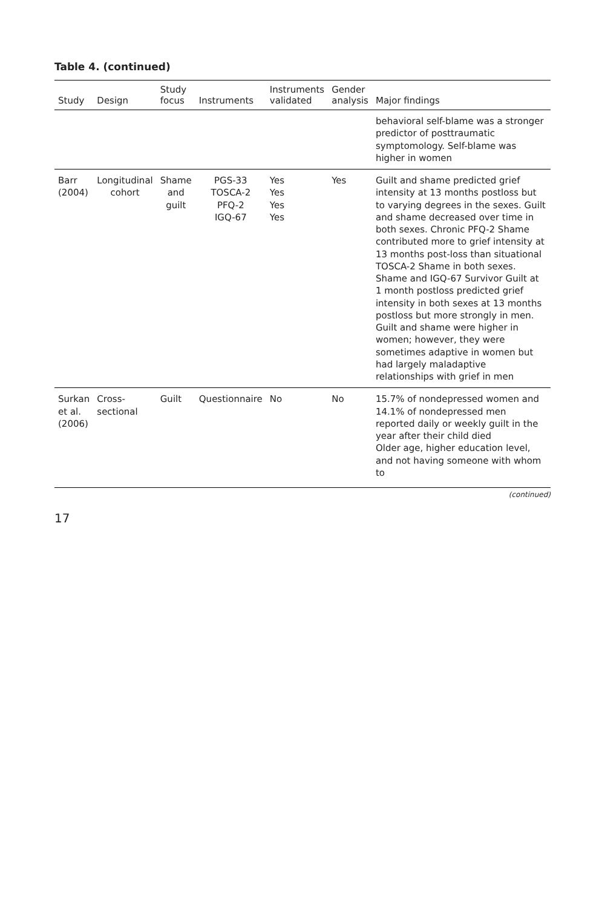Table 4. (continued)
| Study | Design | Study focus | Instruments | Instruments validated | Gender analysis | Major findings |
| --- | --- | --- | --- | --- | --- | --- |
| | | | | | | behavioral self-blame was a stronger predictor of posttraumatic symptomology. Self-blame was higher in women |
| Barr (2004) | Longitudinal cohort | Shame and guilt | PGS-33 TOSCA-2 PFQ-2 IGQ-67 | Yes Yes Yes Yes | Yes | Guilt and shame predicted grief intensity at 13 months postloss but to varying degrees in the sexes. Guilt and shame decreased over time in both sexes. Chronic PFQ-2 Shame contributed more to grief intensity at 13 months post-loss than situational TOSCA-2 Shame in both sexes. Shame and IGQ-67 Survivor Guilt at 1 month postloss predicted grief intensity in both sexes at 13 months postloss but more strongly in men. Guilt and shame were higher in women; however, they were sometimes adaptive in women but had largely maladaptive relationships with grief in men |
| Surkan et al. (2006) | Cross-sectional | Guilt | Questionnaire | No | No | 15.7% of nondepressed women and 14.1% of nondepressed men reported daily or weekly guilt in the year after their child died Older age, higher education level, and not having someone with whom to |
(continued)
17